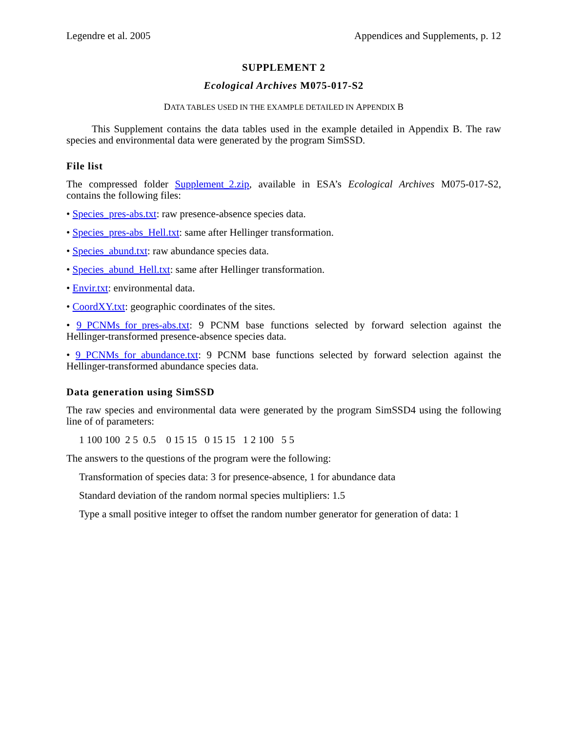Legendre et al. 2005 Appendices and Supplements, p. 12
SUPPLEMENT 2
Ecological Archives M075-017-S2
DATA TABLES USED IN THE EXAMPLE DETAILED IN APPENDIX B
This Supplement contains the data tables used in the example detailed in Appendix B. The raw species and environmental data were generated by the program SimSSD.
File list
The compressed folder Supplement_2.zip, available in ESA’s Ecological Archives M075-017-S2, contains the following files:
• Species_pres-abs.txt: raw presence-absence species data.
• Species_pres-abs_Hell.txt: same after Hellinger transformation.
• Species_abund.txt: raw abundance species data.
• Species_abund_Hell.txt: same after Hellinger transformation.
• Envir.txt: environmental data.
• CoordXY.txt: geographic coordinates of the sites.
• 9_PCNMs_for_pres-abs.txt: 9 PCNM base functions selected by forward selection against the Hellinger-transformed presence-absence species data.
• 9_PCNMs_for_abundance.txt: 9 PCNM base functions selected by forward selection against the Hellinger-transformed abundance species data.
Data generation using SimSSD
The raw species and environmental data were generated by the program SimSSD4 using the following line of of parameters:
1 100 100 2 5 0.5 0 15 15 0 15 15 1 2 100 5 5
The answers to the questions of the program were the following:
Transformation of species data: 3 for presence-absence, 1 for abundance data
Standard deviation of the random normal species multipliers: 1.5
Type a small positive integer to offset the random number generator for generation of data: 1